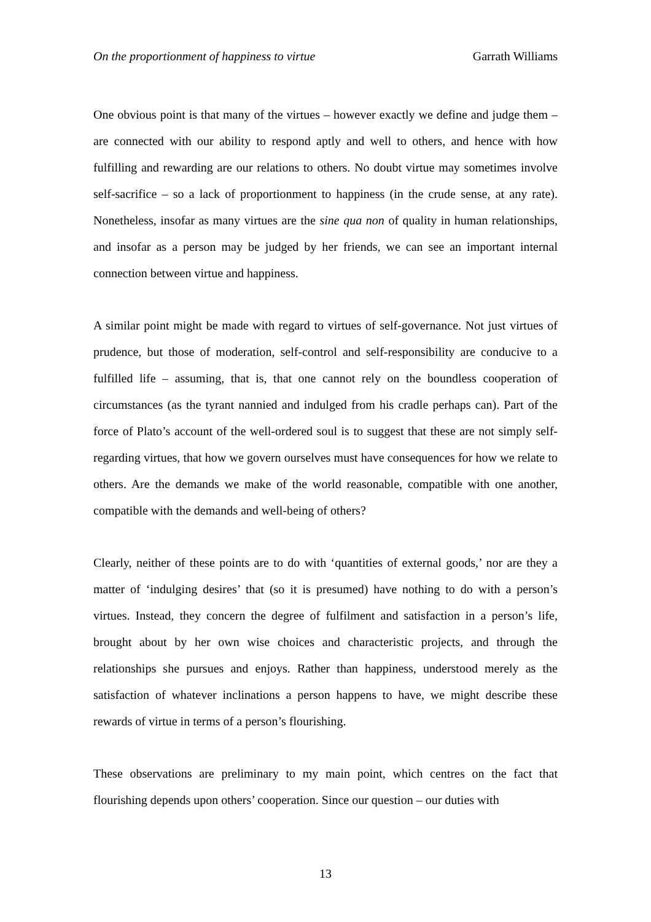On the proportionment of happiness to virtue Garrath Williams
One obvious point is that many of the virtues – however exactly we define and judge them – are connected with our ability to respond aptly and well to others, and hence with how fulfilling and rewarding are our relations to others. No doubt virtue may sometimes involve self-sacrifice – so a lack of proportionment to happiness (in the crude sense, at any rate). Nonetheless, insofar as many virtues are the sine qua non of quality in human relationships, and insofar as a person may be judged by her friends, we can see an important internal connection between virtue and happiness.
A similar point might be made with regard to virtues of self-governance. Not just virtues of prudence, but those of moderation, self-control and self-responsibility are conducive to a fulfilled life – assuming, that is, that one cannot rely on the boundless cooperation of circumstances (as the tyrant nannied and indulged from his cradle perhaps can). Part of the force of Plato’s account of the well-ordered soul is to suggest that these are not simply self-regarding virtues, that how we govern ourselves must have consequences for how we relate to others. Are the demands we make of the world reasonable, compatible with one another, compatible with the demands and well-being of others?
Clearly, neither of these points are to do with ‘quantities of external goods,’ nor are they a matter of ‘indulging desires’ that (so it is presumed) have nothing to do with a person’s virtues. Instead, they concern the degree of fulfilment and satisfaction in a person’s life, brought about by her own wise choices and characteristic projects, and through the relationships she pursues and enjoys. Rather than happiness, understood merely as the satisfaction of whatever inclinations a person happens to have, we might describe these rewards of virtue in terms of a person’s flourishing.
These observations are preliminary to my main point, which centres on the fact that flourishing depends upon others’ cooperation. Since our question – our duties with
13